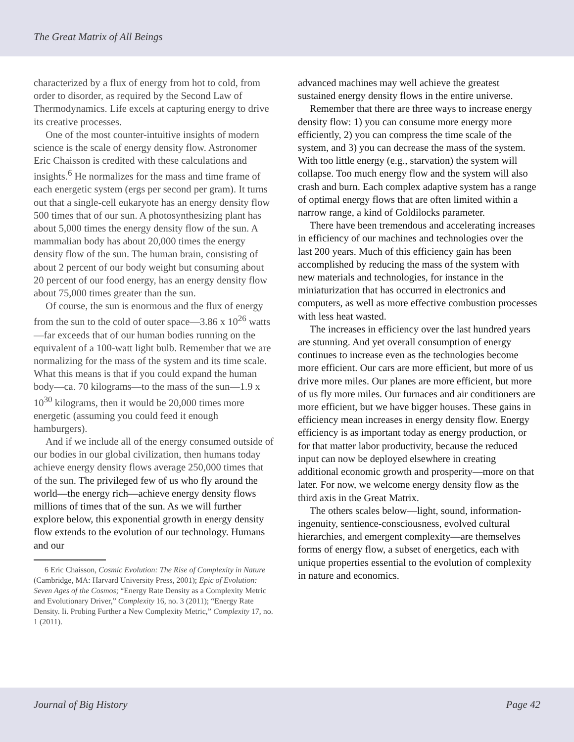The Great Matrix of All Beings
characterized by a flux of energy from hot to cold, from order to disorder, as required by the Second Law of Thermodynamics. Life excels at capturing energy to drive its creative processes.
One of the most counter-intuitive insights of modern science is the scale of energy density flow. Astronomer Eric Chaisson is credited with these calculations and insights.<sup>6</sup> He normalizes for the mass and time frame of each energetic system (ergs per second per gram). It turns out that a single-cell eukaryote has an energy density flow 500 times that of our sun. A photosynthesizing plant has about 5,000 times the energy density flow of the sun. A mammalian body has about 20,000 times the energy density flow of the sun. The human brain, consisting of about 2 percent of our body weight but consuming about 20 percent of our food energy, has an energy density flow about 75,000 times greater than the sun.
Of course, the sun is enormous and the flux of energy from the sun to the cold of outer space—3.86 x 10<sup>26</sup> watts—far exceeds that of our human bodies running on the equivalent of a 100-watt light bulb. Remember that we are normalizing for the mass of the system and its time scale. What this means is that if you could expand the human body—ca. 70 kilograms—to the mass of the sun—1.9 x 10<sup>30</sup> kilograms, then it would be 20,000 times more energetic (assuming you could feed it enough hamburgers).
And if we include all of the energy consumed outside of our bodies in our global civilization, then humans today achieve energy density flows average 250,000 times that of the sun. The privileged few of us who fly around the world—the energy rich—achieve energy density flows millions of times that of the sun. As we will further explore below, this exponential growth in energy density flow extends to the evolution of our technology. Humans and our
6 Eric Chaisson, Cosmic Evolution: The Rise of Complexity in Nature (Cambridge, MA: Harvard University Press, 2001); Epic of Evolution: Seven Ages of the Cosmos; “Energy Rate Density as a Complexity Metric and Evolutionary Driver,” Complexity 16, no. 3 (2011); “Energy Rate Density. Ii. Probing Further a New Complexity Metric,” Complexity 17, no. 1 (2011).
advanced machines may well achieve the greatest sustained energy density flows in the entire universe.
Remember that there are three ways to increase energy density flow: 1) you can consume more energy more efficiently, 2) you can compress the time scale of the system, and 3) you can decrease the mass of the system. With too little energy (e.g., starvation) the system will collapse. Too much energy flow and the system will also crash and burn. Each complex adaptive system has a range of optimal energy flows that are often limited within a narrow range, a kind of Goldilocks parameter.
There have been tremendous and accelerating increases in efficiency of our machines and technologies over the last 200 years. Much of this efficiency gain has been accomplished by reducing the mass of the system with new materials and technologies, for instance in the miniaturization that has occurred in electronics and computers, as well as more effective combustion processes with less heat wasted.
The increases in efficiency over the last hundred years are stunning. And yet overall consumption of energy continues to increase even as the technologies become more efficient. Our cars are more efficient, but more of us drive more miles. Our planes are more efficient, but more of us fly more miles. Our furnaces and air conditioners are more efficient, but we have bigger houses. These gains in efficiency mean increases in energy density flow. Energy efficiency is as important today as energy production, or for that matter labor productivity, because the reduced input can now be deployed elsewhere in creating additional economic growth and prosperity—more on that later. For now, we welcome energy density flow as the third axis in the Great Matrix.
The others scales below—light, sound, information-ingenuity, sentience-consciousness, evolved cultural hierarchies, and emergent complexity—are themselves forms of energy flow, a subset of energetics, each with unique properties essential to the evolution of complexity in nature and economics.
Journal of Big History Page 42